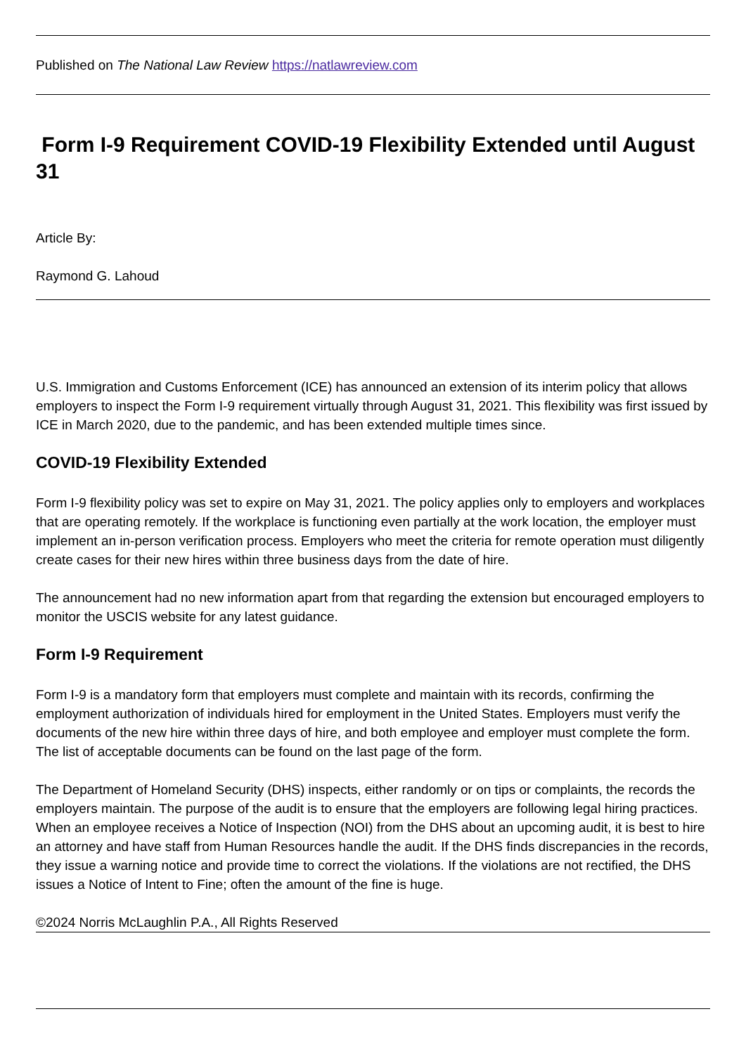Published on The National Law Review https://natlawreview.com
Form I-9 Requirement COVID-19 Flexibility Extended until August 31
Article By:
Raymond G. Lahoud
U.S. Immigration and Customs Enforcement (ICE) has announced an extension of its interim policy that allows employers to inspect the Form I-9 requirement virtually through August 31, 2021. This flexibility was first issued by ICE in March 2020, due to the pandemic, and has been extended multiple times since.
COVID-19 Flexibility Extended
Form I-9 flexibility policy was set to expire on May 31, 2021. The policy applies only to employers and workplaces that are operating remotely. If the workplace is functioning even partially at the work location, the employer must implement an in-person verification process. Employers who meet the criteria for remote operation must diligently create cases for their new hires within three business days from the date of hire.
The announcement had no new information apart from that regarding the extension but encouraged employers to monitor the USCIS website for any latest guidance.
Form I-9 Requirement
Form I-9 is a mandatory form that employers must complete and maintain with its records, confirming the employment authorization of individuals hired for employment in the United States. Employers must verify the documents of the new hire within three days of hire, and both employee and employer must complete the form. The list of acceptable documents can be found on the last page of the form.
The Department of Homeland Security (DHS) inspects, either randomly or on tips or complaints, the records the employers maintain. The purpose of the audit is to ensure that the employers are following legal hiring practices. When an employee receives a Notice of Inspection (NOI) from the DHS about an upcoming audit, it is best to hire an attorney and have staff from Human Resources handle the audit. If the DHS finds discrepancies in the records, they issue a warning notice and provide time to correct the violations. If the violations are not rectified, the DHS issues a Notice of Intent to Fine; often the amount of the fine is huge.
©2024 Norris McLaughlin P.A., All Rights Reserved